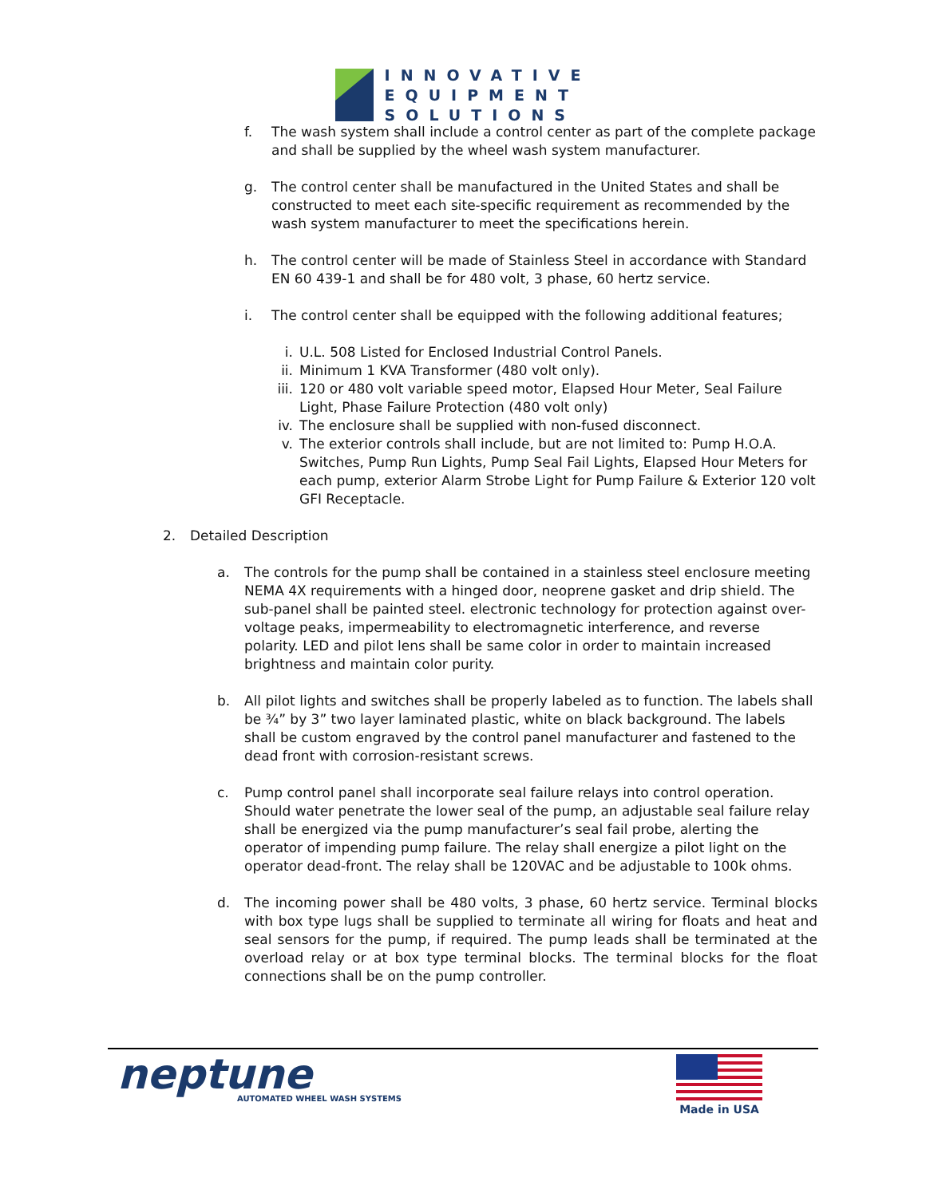INNOVATIVE
EQUIPMENT
SOLUTIONS
f. The wash system shall include a control center as part of the complete package and shall be supplied by the wheel wash system manufacturer.
g. The control center shall be manufactured in the United States and shall be constructed to meet each site-specific requirement as recommended by the wash system manufacturer to meet the specifications herein.
h. The control center will be made of Stainless Steel in accordance with Standard EN 60 439-1 and shall be for 480 volt, 3 phase, 60 hertz service.
i. The control center shall be equipped with the following additional features;
i. U.L. 508 Listed for Enclosed Industrial Control Panels.
ii. Minimum 1 KVA Transformer (480 volt only).
iii. 120 or 480 volt variable speed motor, Elapsed Hour Meter, Seal Failure Light, Phase Failure Protection (480 volt only)
iv. The enclosure shall be supplied with non-fused disconnect.
v. The exterior controls shall include, but are not limited to: Pump H.O.A. Switches, Pump Run Lights, Pump Seal Fail Lights, Elapsed Hour Meters for each pump, exterior Alarm Strobe Light for Pump Failure & Exterior 120 volt GFI Receptacle.
2. Detailed Description
a. The controls for the pump shall be contained in a stainless steel enclosure meeting NEMA 4X requirements with a hinged door, neoprene gasket and drip shield. The sub-panel shall be painted steel. electronic technology for protection against over-voltage peaks, impermeability to electromagnetic interference, and reverse polarity. LED and pilot lens shall be same color in order to maintain increased brightness and maintain color purity.
b. All pilot lights and switches shall be properly labeled as to function. The labels shall be ¾” by 3” two layer laminated plastic, white on black background. The labels shall be custom engraved by the control panel manufacturer and fastened to the dead front with corrosion-resistant screws.
c. Pump control panel shall incorporate seal failure relays into control operation. Should water penetrate the lower seal of the pump, an adjustable seal failure relay shall be energized via the pump manufacturer’s seal fail probe, alerting the operator of impending pump failure. The relay shall energize a pilot light on the operator dead-front. The relay shall be 120VAC and be adjustable to 100k ohms.
d. The incoming power shall be 480 volts, 3 phase, 60 hertz service. Terminal blocks with box type lugs shall be supplied to terminate all wiring for floats and heat and seal sensors for the pump, if required. The pump leads shall be terminated at the overload relay or at box type terminal blocks. The terminal blocks for the float connections shall be on the pump controller.
neptune
AUTOMATED WHEEL WASH SYSTEMS
Made in USA